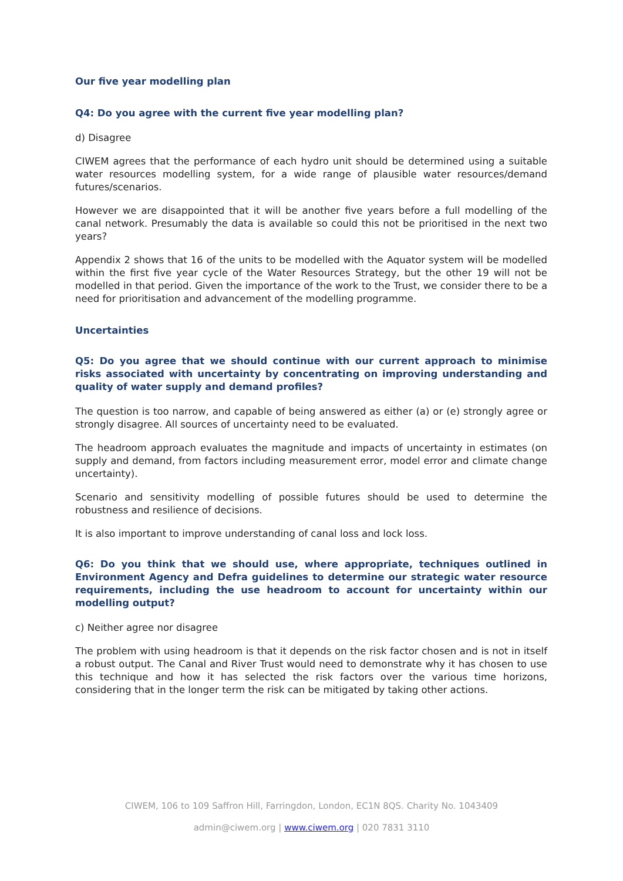Our five year modelling plan
Q4: Do you agree with the current five year modelling plan?
d) Disagree
CIWEM agrees that the performance of each hydro unit should be determined using a suitable water resources modelling system, for a wide range of plausible water resources/demand futures/scenarios.
However we are disappointed that it will be another five years before a full modelling of the canal network. Presumably the data is available so could this not be prioritised in the next two years?
Appendix 2 shows that 16 of the units to be modelled with the Aquator system will be modelled within the first five year cycle of the Water Resources Strategy, but the other 19 will not be modelled in that period. Given the importance of the work to the Trust, we consider there to be a need for prioritisation and advancement of the modelling programme.
Uncertainties
Q5: Do you agree that we should continue with our current approach to minimise risks associated with uncertainty by concentrating on improving understanding and quality of water supply and demand profiles?
The question is too narrow, and capable of being answered as either (a) or (e) strongly agree or strongly disagree. All sources of uncertainty need to be evaluated.
The headroom approach evaluates the magnitude and impacts of uncertainty in estimates (on supply and demand, from factors including measurement error, model error and climate change uncertainty).
Scenario and sensitivity modelling of possible futures should be used to determine the robustness and resilience of decisions.
It is also important to improve understanding of canal loss and lock loss.
Q6: Do you think that we should use, where appropriate, techniques outlined in Environment Agency and Defra guidelines to determine our strategic water resource requirements, including the use headroom to account for uncertainty within our modelling output?
c) Neither agree nor disagree
The problem with using headroom is that it depends on the risk factor chosen and is not in itself a robust output. The Canal and River Trust would need to demonstrate why it has chosen to use this technique and how it has selected the risk factors over the various time horizons, considering that in the longer term the risk can be mitigated by taking other actions.
CIWEM, 106 to 109 Saffron Hill, Farringdon, London, EC1N 8QS. Charity No. 1043409
admin@ciwem.org | www.ciwem.org | 020 7831 3110